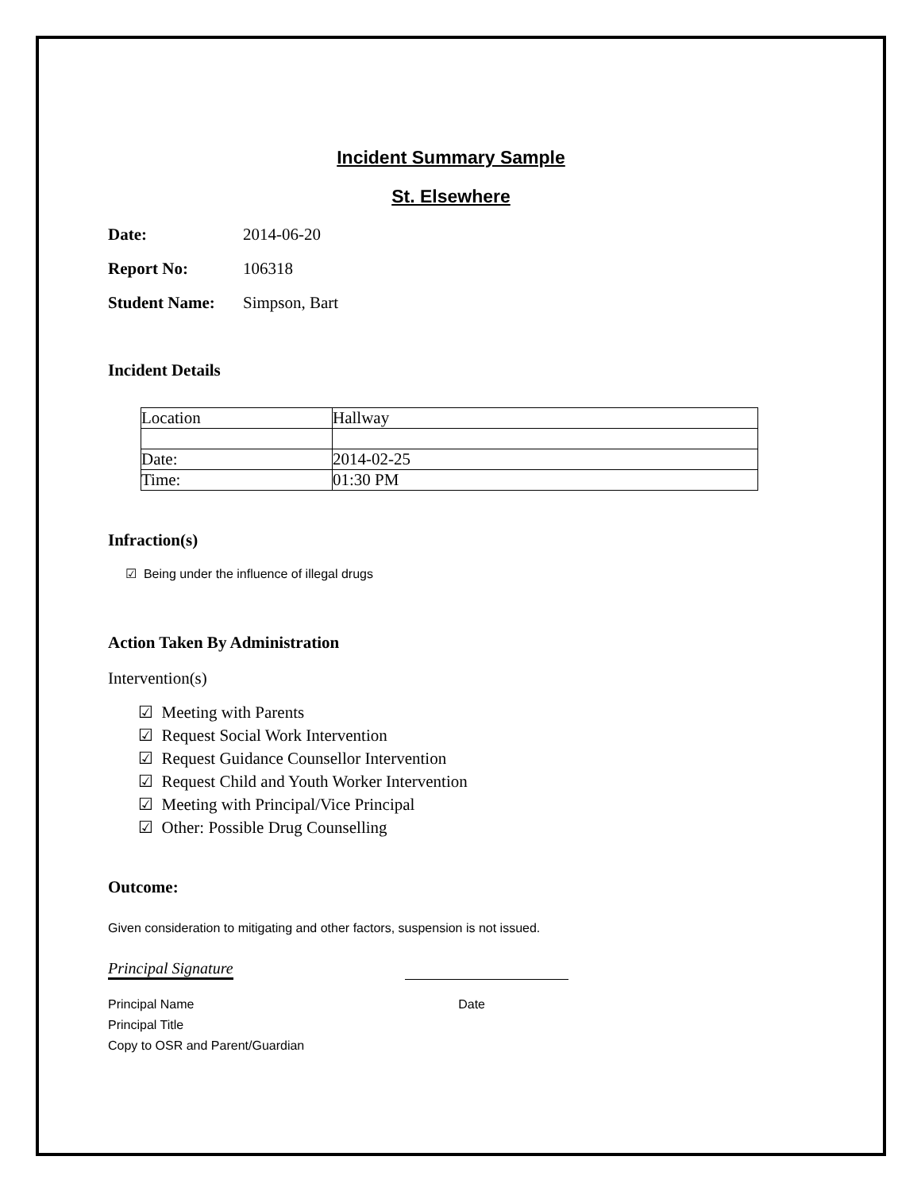Incident Summary Sample
St. Elsewhere
Date: 2014-06-20
Report No: 106318
Student Name: Simpson, Bart
Incident Details
| Location | Hallway |
| Date: | 2014-02-25 |
| Time: | 01:30 PM |
Infraction(s)
☑ Being under the influence of illegal drugs
Action Taken By Administration
Intervention(s)
☑ Meeting with Parents
☑ Request Social Work Intervention
☑ Request Guidance Counsellor Intervention
☑ Request Child and Youth Worker Intervention
☑ Meeting with Principal/Vice Principal
☑ Other: Possible Drug Counselling
Outcome:
Given consideration to mitigating and other factors, suspension is not issued.
Principal Signature
Principal Name Date
Principal Title
Copy to OSR and Parent/Guardian